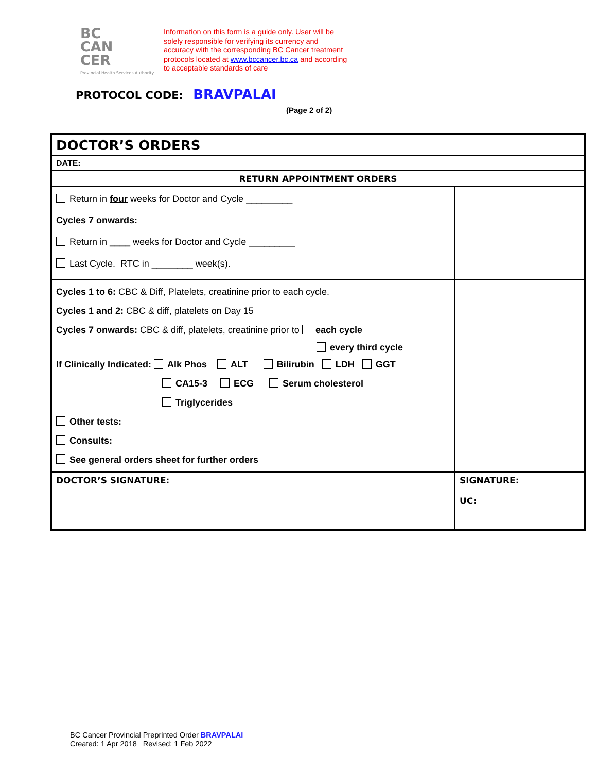BC
CAN
CER
Provincial Health Services Authority
Information on this form is a guide only. User will be solely responsible for verifying its currency and accuracy with the corresponding BC Cancer treatment protocols located at www.bccancer.bc.ca and according to acceptable standards of care
PROTOCOL CODE: BRAVPALAI
(Page 2 of 2)
| DOCTOR’S ORDERS | |
| DATE: | |
| RETURN APPOINTMENT ORDERS | |
| Return in four weeks for Doctor and Cycle _________ Cycles 7 onwards: Return in ____ weeks for Doctor and Cycle _________ Last Cycle. RTC in ________ week(s). | |
| Cycles 1 to 6: CBC & Diff, Platelets, creatinine prior to each cycle. Cycles 1 and 2: CBC & diff, platelets on Day 15 Cycles 7 onwards: CBC & diff, platelets, creatinine prior to each cycle every third cycle If Clinically Indicated: Alk Phos ALT Bilirubin LDH GGT CA15-3 ECG Serum cholesterol Triglycerides Other tests: Consults: See general orders sheet for further orders | |
| DOCTOR’S SIGNATURE: | SIGNATURE: UC: |
BC Cancer Provincial Preprinted Order BRAVPALAI
Created: 1 Apr 2018 Revised: 1 Feb 2022